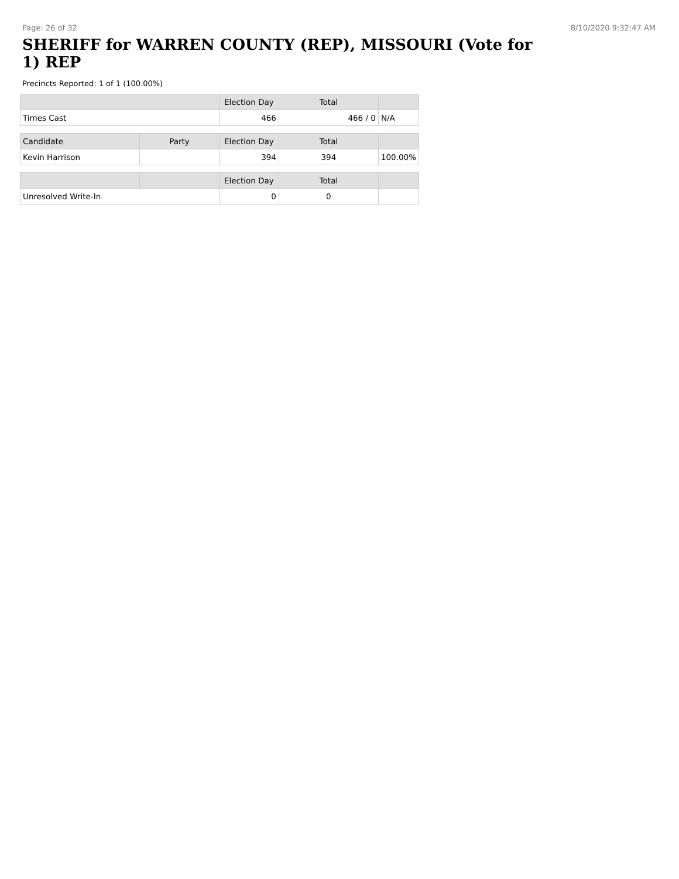Page: 26 of 32 8/10/2020 9:32:47 AM
SHERIFF for WARREN COUNTY (REP), MISSOURI (Vote for 1) REP
Precincts Reported: 1 of 1 (100.00%)
| | | Election Day | Total | |
| --- | --- | --- | --- | --- |
| Times Cast | | 466 | 466 / 0 | N/A |
| Candidate | Party | Election Day | Total | |
| Kevin Harrison | | 394 | 394 | 100.00% |
| | | Election Day | Total | |
| Unresolved Write-In | | 0 | 0 | |